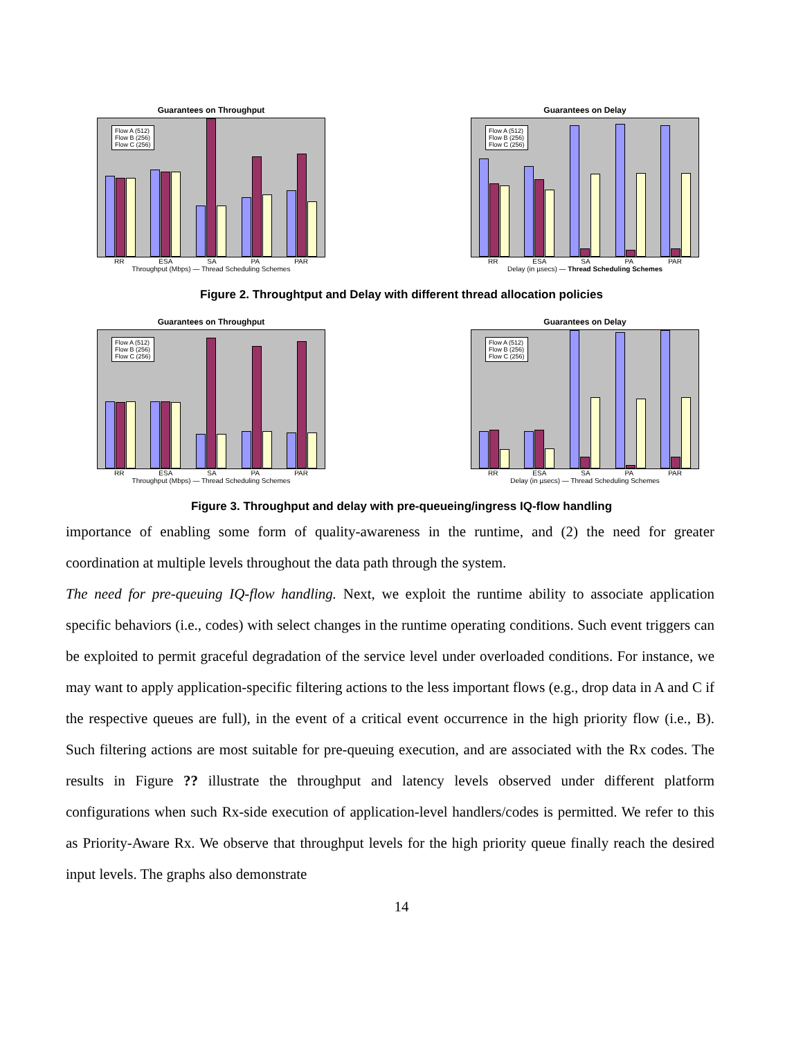Guarantees on Throughput
Flow A (512)
Flow B (256)
Flow C (256)
RR ESA SA PA PAR
Throughput (Mbps) — Thread Scheduling Schemes
Guarantees on Delay
Flow A (512)
Flow B (256)
Flow C (256)
RR ESA SA PA PAR
Delay (in µsecs) — Thread Scheduling Schemes
Figure 2. Throughtput and Delay with different thread allocation policies
Guarantees on Throughput
Flow A (512)
Flow B (256)
Flow C (256)
RR ESA SA PA PAR
Throughput (Mbps) — Thread Scheduling Schemes
Guarantees on Delay
Flow A (512)
Flow B (256)
Flow C (256)
RR ESA SA PA PAR
Delay (in µsecs) — Thread Scheduling Schemes
Figure 3. Throughput and delay with pre-queueing/ingress IQ-flow handling
importance of enabling some form of quality-awareness in the runtime, and (2) the need for greater coordination at multiple levels throughout the data path through the system.
The need for pre-queuing IQ-flow handling. Next, we exploit the runtime ability to associate application specific behaviors (i.e., codes) with select changes in the runtime operating conditions. Such event triggers can be exploited to permit graceful degradation of the service level under overloaded conditions. For instance, we may want to apply application-specific filtering actions to the less important flows (e.g., drop data in A and C if the respective queues are full), in the event of a critical event occurrence in the high priority flow (i.e., B). Such filtering actions are most suitable for pre-queuing execution, and are associated with the Rx codes. The results in Figure ?? illustrate the throughput and latency levels observed under different platform configurations when such Rx-side execution of application-level handlers/codes is permitted. We refer to this as Priority-Aware Rx. We observe that throughput levels for the high priority queue finally reach the desired input levels. The graphs also demonstrate
14